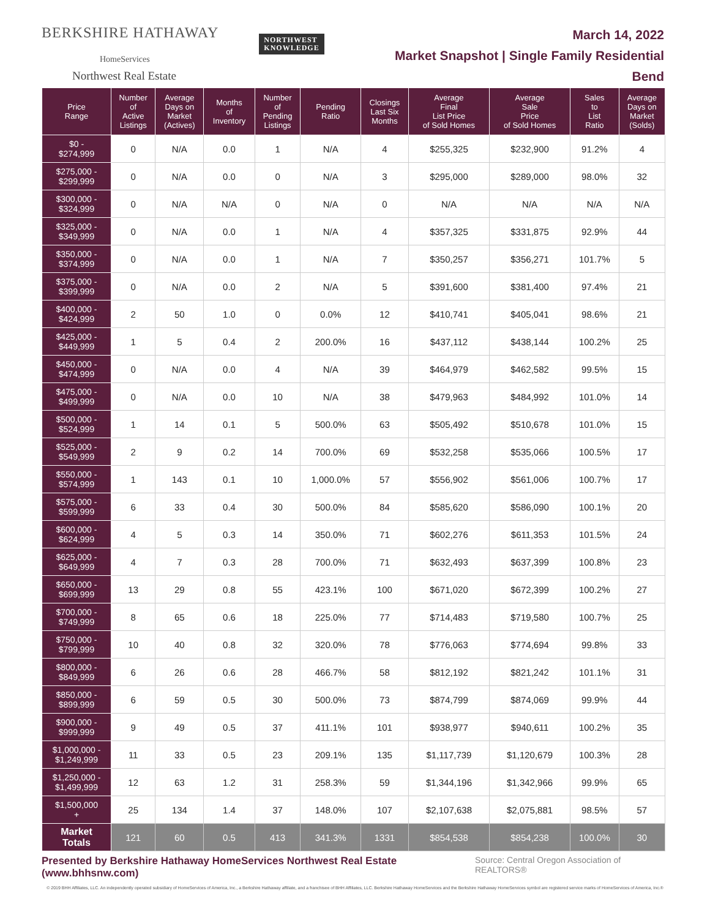BERKSHIRE HATHAWAY NORTHWEST
KNOWLEDGE
HomeServices
Northwest Real Estate
March 14, 2022
Market Snapshot | Single Family Residential
Bend
| Price Range | Number of Active Listings | Average Days on Market (Actives) | Months of Inventory | Number of Pending Listings | Pending Ratio | Closings Last Six Months | Average Final List Price of Sold Homes | Average Sale Price of Sold Homes | Sales to List Ratio | Average Days on Market (Solds) |
| --- | --- | --- | --- | --- | --- | --- | --- | --- | --- | --- |
| $0 - $274,999 | 0 | N/A | 0.0 | 1 | N/A | 4 | $255,325 | $232,900 | 91.2% | 4 |
| $275,000 - $299,999 | 0 | N/A | 0.0 | 0 | N/A | 3 | $295,000 | $289,000 | 98.0% | 32 |
| $300,000 - $324,999 | 0 | N/A | N/A | 0 | N/A | 0 | N/A | N/A | N/A | N/A |
| $325,000 - $349,999 | 0 | N/A | 0.0 | 1 | N/A | 4 | $357,325 | $331,875 | 92.9% | 44 |
| $350,000 - $374,999 | 0 | N/A | 0.0 | 1 | N/A | 7 | $350,257 | $356,271 | 101.7% | 5 |
| $375,000 - $399,999 | 0 | N/A | 0.0 | 2 | N/A | 5 | $391,600 | $381,400 | 97.4% | 21 |
| $400,000 - $424,999 | 2 | 50 | 1.0 | 0 | 0.0% | 12 | $410,741 | $405,041 | 98.6% | 21 |
| $425,000 - $449,999 | 1 | 5 | 0.4 | 2 | 200.0% | 16 | $437,112 | $438,144 | 100.2% | 25 |
| $450,000 - $474,999 | 0 | N/A | 0.0 | 4 | N/A | 39 | $464,979 | $462,582 | 99.5% | 15 |
| $475,000 - $499,999 | 0 | N/A | 0.0 | 10 | N/A | 38 | $479,963 | $484,992 | 101.0% | 14 |
| $500,000 - $524,999 | 1 | 14 | 0.1 | 5 | 500.0% | 63 | $505,492 | $510,678 | 101.0% | 15 |
| $525,000 - $549,999 | 2 | 9 | 0.2 | 14 | 700.0% | 69 | $532,258 | $535,066 | 100.5% | 17 |
| $550,000 - $574,999 | 1 | 143 | 0.1 | 10 | 1,000.0% | 57 | $556,902 | $561,006 | 100.7% | 17 |
| $575,000 - $599,999 | 6 | 33 | 0.4 | 30 | 500.0% | 84 | $585,620 | $586,090 | 100.1% | 20 |
| $600,000 - $624,999 | 4 | 5 | 0.3 | 14 | 350.0% | 71 | $602,276 | $611,353 | 101.5% | 24 |
| $625,000 - $649,999 | 4 | 7 | 0.3 | 28 | 700.0% | 71 | $632,493 | $637,399 | 100.8% | 23 |
| $650,000 - $699,999 | 13 | 29 | 0.8 | 55 | 423.1% | 100 | $671,020 | $672,399 | 100.2% | 27 |
| $700,000 - $749,999 | 8 | 65 | 0.6 | 18 | 225.0% | 77 | $714,483 | $719,580 | 100.7% | 25 |
| $750,000 - $799,999 | 10 | 40 | 0.8 | 32 | 320.0% | 78 | $776,063 | $774,694 | 99.8% | 33 |
| $800,000 - $849,999 | 6 | 26 | 0.6 | 28 | 466.7% | 58 | $812,192 | $821,242 | 101.1% | 31 |
| $850,000 - $899,999 | 6 | 59 | 0.5 | 30 | 500.0% | 73 | $874,799 | $874,069 | 99.9% | 44 |
| $900,000 - $999,999 | 9 | 49 | 0.5 | 37 | 411.1% | 101 | $938,977 | $940,611 | 100.2% | 35 |
| $1,000,000 - $1,249,999 | 11 | 33 | 0.5 | 23 | 209.1% | 135 | $1,117,739 | $1,120,679 | 100.3% | 28 |
| $1,250,000 - $1,499,999 | 12 | 63 | 1.2 | 31 | 258.3% | 59 | $1,344,196 | $1,342,966 | 99.9% | 65 |
| $1,500,000 + | 25 | 134 | 1.4 | 37 | 148.0% | 107 | $2,107,638 | $2,075,881 | 98.5% | 57 |
| Market Totals | 121 | 60 | 0.5 | 413 | 341.3% | 1331 | $854,538 | $854,238 | 100.0% | 30 |
Presented by Berkshire Hathaway HomeServices Northwest Real Estate (www.bhhsnw.com) Source: Central Oregon Association of REALTORS®
© 2019 BHH Affiliates, LLC. An independently operated subsidiary of HomeServices of America, Inc., a Berkshire Hathaway affiliate, and a franchisee of BHH Affiliates, LLC. Berkshire Hathaway HomeServices and the Berkshire Hathaway HomeServices symbol are registered service marks of HomeServices of America, Inc.®